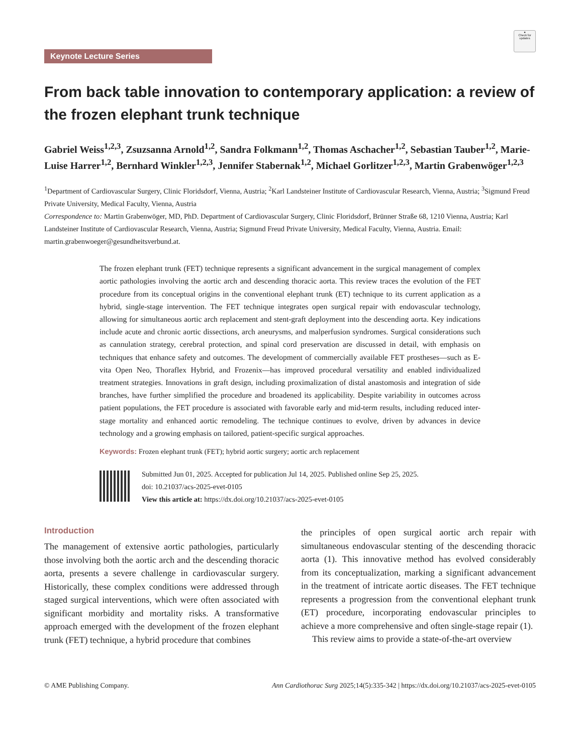●
Check for updates
Keynote Lecture Series
From back table innovation to contemporary application: a review of the frozen elephant trunk technique
Gabriel Weiss<sup>1,2,3</sup>, Zsuzsanna Arnold<sup>1,2</sup>, Sandra Folkmann<sup>1,2</sup>, Thomas Aschacher<sup>1,2</sup>, Sebastian Tauber<sup>1,2</sup>, Marie-Luise Harrer<sup>1,2</sup>, Bernhard Winkler<sup>1,2,3</sup>, Jennifer Stabernak<sup>1,2</sup>, Michael Gorlitzer<sup>1,2,3</sup>, Martin Grabenwöger<sup>1,2,3</sup>
<sup>1</sup> Department of Cardiovascular Surgery, Clinic Floridsdorf, Vienna, Austria; <sup>2</sup>Karl Landsteiner Institute of Cardiovascular Research, Vienna, Austria; <sup>3</sup>Sigmund Freud Private University, Medical Faculty, Vienna, Austria
Correspondence to: Martin Grabenwöger, MD, PhD. Department of Cardiovascular Surgery, Clinic Floridsdorf, Brünner Straße 68, 1210 Vienna, Austria; Karl Landsteiner Institute of Cardiovascular Research, Vienna, Austria; Sigmund Freud Private University, Medical Faculty, Vienna, Austria. Email: martin.grabenwoeger@gesundheitsverbund.at.
The frozen elephant trunk (FET) technique represents a significant advancement in the surgical management of complex aortic pathologies involving the aortic arch and descending thoracic aorta. This review traces the evolution of the FET procedure from its conceptual origins in the conventional elephant trunk (ET) technique to its current application as a hybrid, single-stage intervention. The FET technique integrates open surgical repair with endovascular technology, allowing for simultaneous aortic arch replacement and stent-graft deployment into the descending aorta. Key indications include acute and chronic aortic dissections, arch aneurysms, and malperfusion syndromes. Surgical considerations such as cannulation strategy, cerebral protection, and spinal cord preservation are discussed in detail, with emphasis on techniques that enhance safety and outcomes. The development of commercially available FET prostheses—such as E-vita Open Neo, Thoraflex Hybrid, and Frozenix—has improved procedural versatility and enabled individualized treatment strategies. Innovations in graft design, including proximalization of distal anastomosis and integration of side branches, have further simplified the procedure and broadened its applicability. Despite variability in outcomes across patient populations, the FET procedure is associated with favorable early and mid-term results, including reduced inter-stage mortality and enhanced aortic remodeling. The technique continues to evolve, driven by advances in device technology and a growing emphasis on tailored, patient-specific surgical approaches.
Keywords: Frozen elephant trunk (FET); hybrid aortic surgery; aortic arch replacement
Submitted Jun 01, 2025. Accepted for publication Jul 14, 2025. Published online Sep 25, 2025.
doi: 10.21037/acs-2025-evet-0105
View this article at: https://dx.doi.org/10.21037/acs-2025-evet-0105
Introduction
The management of extensive aortic pathologies, particularly those involving both the aortic arch and the descending thoracic aorta, presents a severe challenge in cardiovascular surgery. Historically, these complex conditions were addressed through staged surgical interventions, which were often associated with significant morbidity and mortality risks. A transformative approach emerged with the development of the frozen elephant trunk (FET) technique, a hybrid procedure that combines
the principles of open surgical aortic arch repair with simultaneous endovascular stenting of the descending thoracic aorta (1). This innovative method has evolved considerably from its conceptualization, marking a significant advancement in the treatment of intricate aortic diseases. The FET technique represents a progression from the conventional elephant trunk (ET) procedure, incorporating endovascular principles to achieve a more comprehensive and often single-stage repair (1).
This review aims to provide a state-of-the-art overview
© AME Publishing Company. Ann Cardiothorac Surg 2025;14(5):335-342 | https://dx.doi.org/10.21037/acs-2025-evet-0105